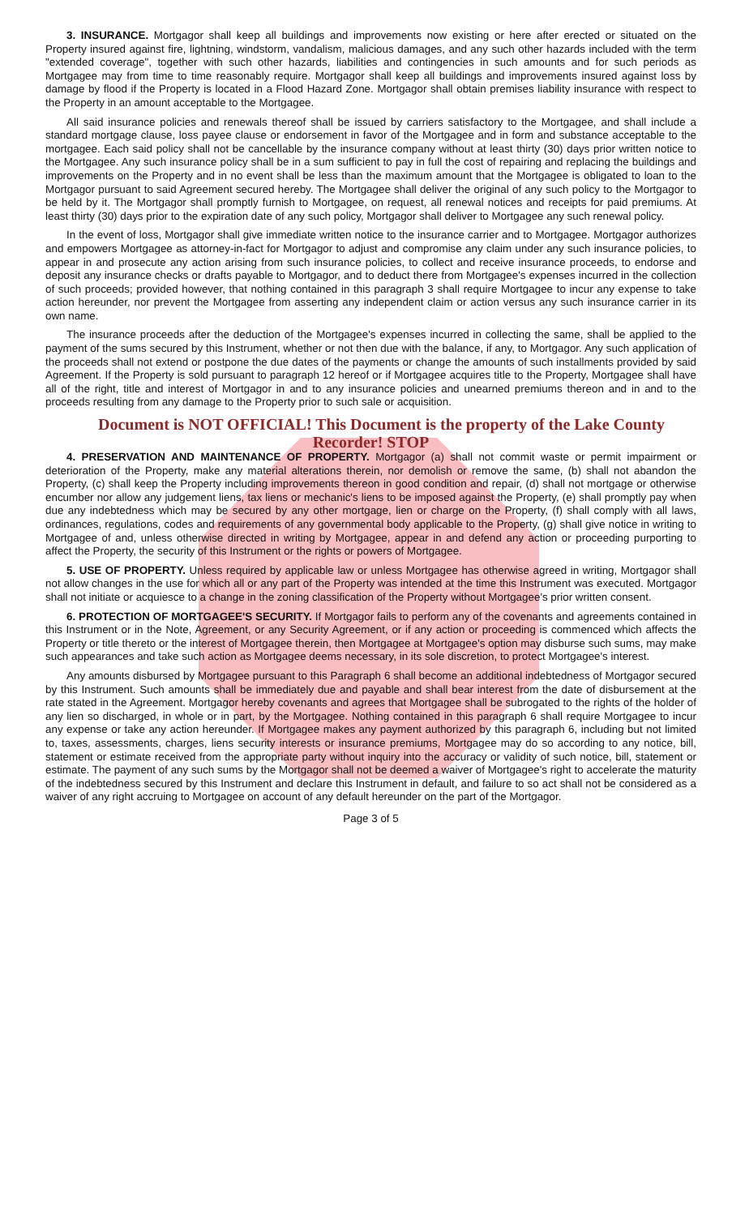3. INSURANCE. Mortgagor shall keep all buildings and improvements now existing or here after erected or situated on the Property insured against fire, lightning, windstorm, vandalism, malicious damages, and any such other hazards included with the term "extended coverage", together with such other hazards, liabilities and contingencies in such amounts and for such periods as Mortgagee may from time to time reasonably require. Mortgagor shall keep all buildings and improvements insured against loss by damage by flood if the Property is located in a Flood Hazard Zone. Mortgagor shall obtain premises liability insurance with respect to the Property in an amount acceptable to the Mortgagee.
All said insurance policies and renewals thereof shall be issued by carriers satisfactory to the Mortgagee, and shall include a standard mortgage clause, loss payee clause or endorsement in favor of the Mortgagee and in form and substance acceptable to the mortgagee. Each said policy shall not be cancellable by the insurance company without at least thirty (30) days prior written notice to the Mortgagee. Any such insurance policy shall be in a sum sufficient to pay in full the cost of repairing and replacing the buildings and improvements on the Property and in no event shall be less than the maximum amount that the Mortgagee is obligated to loan to the Mortgagor pursuant to said Agreement secured hereby. The Mortgagee shall deliver the original of any such policy to the Mortgagor to be held by it. The Mortgagor shall promptly furnish to Mortgagee, on request, all renewal notices and receipts for paid premiums. At least thirty (30) days prior to the expiration date of any such policy, Mortgagor shall deliver to Mortgagee any such renewal policy.
In the event of loss, Mortgagor shall give immediate written notice to the insurance carrier and to Mortgagee. Mortgagor authorizes and empowers Mortgagee as attorney-in-fact for Mortgagor to adjust and compromise any claim under any such insurance policies, to appear in and prosecute any action arising from such insurance policies, to collect and receive insurance proceeds, to endorse and deposit any insurance checks or drafts payable to Mortgagor, and to deduct there from Mortgagee's expenses incurred in the collection of such proceeds; provided however, that nothing contained in this paragraph 3 shall require Mortgagee to incur any expense to take action hereunder, nor prevent the Mortgagee from asserting any independent claim or action versus any such insurance carrier in its own name.
The insurance proceeds after the deduction of the Mortgagee's expenses incurred in collecting the same, shall be applied to the payment of the sums secured by this Instrument, whether or not then due with the balance, if any, to Mortgagor. Any such application of the proceeds shall not extend or postpone the due dates of the payments or change the amounts of such installments provided by said Agreement. If the Property is sold pursuant to paragraph 12 hereof or if Mortgagee acquires title to the Property, Mortgagee shall have all of the right, title and interest of Mortgagor in and to any insurance policies and unearned premiums thereon and in and to the proceeds resulting from any damage to the Property prior to such sale or acquisition.
Document is NOT OFFICIAL! This Document is the property of the Lake County Recorder! STOP
4. PRESERVATION AND MAINTENANCE OF PROPERTY. Mortgagor (a) shall not commit waste or permit impairment or deterioration of the Property, make any material alterations therein, nor demolish or remove the same, (b) shall not abandon the Property, (c) shall keep the Property including improvements thereon in good condition and repair, (d) shall not mortgage or otherwise encumber nor allow any judgement liens, tax liens or mechanic's liens to be imposed against the Property, (e) shall promptly pay when due any indebtedness which may be secured by any other mortgage, lien or charge on the Property, (f) shall comply with all laws, ordinances, regulations, codes and requirements of any governmental body applicable to the Property, (g) shall give notice in writing to Mortgagee of and, unless otherwise directed in writing by Mortgagee, appear in and defend any action or proceeding purporting to affect the Property, the security of this Instrument or the rights or powers of Mortgagee.
5. USE OF PROPERTY. Unless required by applicable law or unless Mortgagee has otherwise agreed in writing, Mortgagor shall not allow changes in the use for which all or any part of the Property was intended at the time this Instrument was executed. Mortgagor shall not initiate or acquiesce to a change in the zoning classification of the Property without Mortgagee's prior written consent.
6. PROTECTION OF MORTGAGEE'S SECURITY. If Mortgagor fails to perform any of the covenants and agreements contained in this Instrument or in the Note, Agreement, or any Security Agreement, or if any action or proceeding is commenced which affects the Property or title thereto or the interest of Mortgagee therein, then Mortgagee at Mortgagee's option may disburse such sums, may make such appearances and take such action as Mortgagee deems necessary, in its sole discretion, to protect Mortgagee's interest.
Any amounts disbursed by Mortgagee pursuant to this Paragraph 6 shall become an additional indebtedness of Mortgagor secured by this Instrument. Such amounts shall be immediately due and payable and shall bear interest from the date of disbursement at the rate stated in the Agreement. Mortgagor hereby covenants and agrees that Mortgagee shall be subrogated to the rights of the holder of any lien so discharged, in whole or in part, by the Mortgagee. Nothing contained in this paragraph 6 shall require Mortgagee to incur any expense or take any action hereunder. If Mortgagee makes any payment authorized by this paragraph 6, including but not limited to, taxes, assessments, charges, liens security interests or insurance premiums, Mortgagee may do so according to any notice, bill, statement or estimate received from the appropriate party without inquiry into the accuracy or validity of such notice, bill, statement or estimate. The payment of any such sums by the Mortgagor shall not be deemed a waiver of Mortgagee's right to accelerate the maturity of the indebtedness secured by this Instrument and declare this Instrument in default, and failure to so act shall not be considered as a waiver of any right accruing to Mortgagee on account of any default hereunder on the part of the Mortgagor.
Page 3 of 5